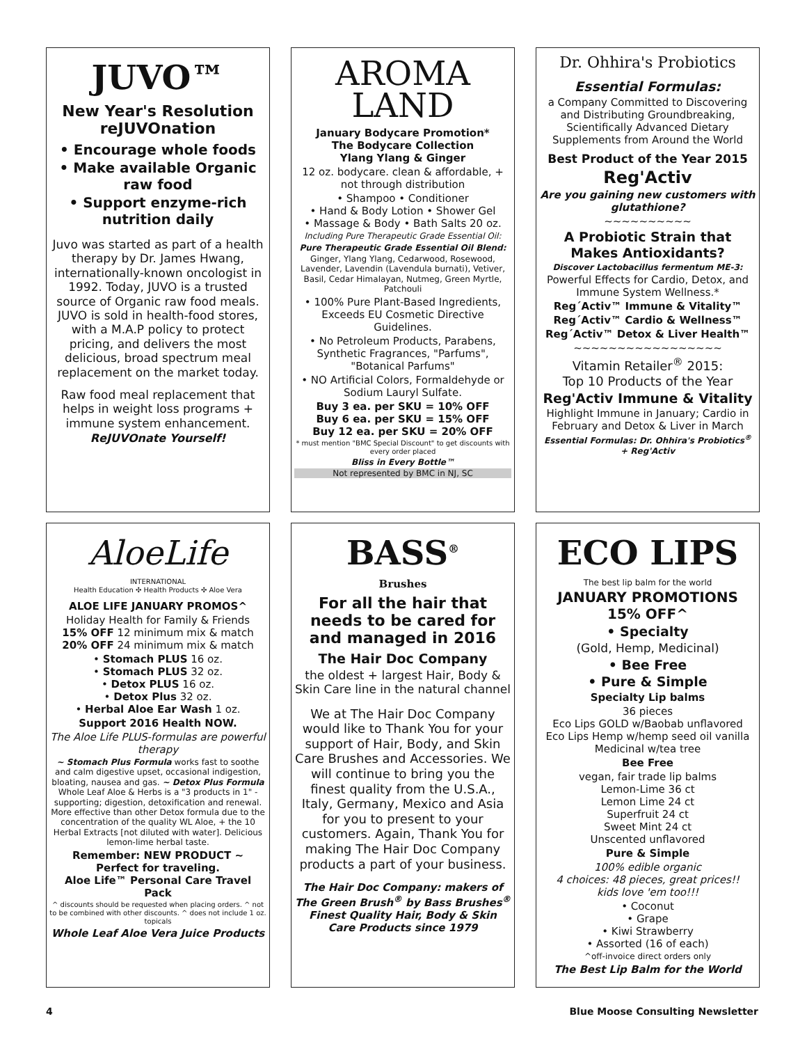JUVO™
New Year's Resolution reJUVOnation
• Encourage whole foods
• Make available Organic raw food
• Support enzyme-rich nutrition daily
Juvo was started as part of a health therapy by Dr. James Hwang, internationally-known oncologist in 1992. Today, JUVO is a trusted source of Organic raw food meals. JUVO is sold in health-food stores, with a M.A.P policy to protect pricing, and delivers the most delicious, broad spectrum meal replacement on the market today.
Raw food meal replacement that helps in weight loss programs + immune system enhancement.
ReJUVOnate Yourself!
AROMA
LAND
January Bodycare Promotion*
The Bodycare Collection
Ylang Ylang & Ginger
12 oz. bodycare. clean & affordable, + not through distribution
• Shampoo • Conditioner
• Hand & Body Lotion • Shower Gel
• Massage & Body • Bath Salts 20 oz.
Including Pure Therapeutic Grade Essential Oil:
Pure Therapeutic Grade Essential Oil Blend:
Ginger, Ylang Ylang, Cedarwood, Rosewood, Lavender, Lavendin (Lavendula burnati), Vetiver, Basil, Cedar Himalayan, Nutmeg, Green Myrtle, Patchouli
• 100% Pure Plant-Based Ingredients, Exceeds EU Cosmetic Directive Guidelines.
• No Petroleum Products, Parabens, Synthetic Fragrances, "Parfums", "Botanical Parfums"
• NO Artificial Colors, Formaldehyde or Sodium Lauryl Sulfate.
Buy 3 ea. per SKU = 10% OFF
Buy 6 ea. per SKU = 15% OFF
Buy 12 ea. per SKU = 20% OFF
* must mention "BMC Special Discount" to get discounts with every order placed
Bliss in Every Bottle™
Not represented by BMC in NJ, SC
Dr. Ohhira's Probiotics
Essential Formulas:
a Company Committed to Discovering and Distributing Groundbreaking, Scientifically Advanced Dietary Supplements from Around the World
Best Product of the Year 2015
Reg'Activ
Are you gaining new customers with glutathione?
~~~~~~~~~~
A Probiotic Strain that Makes Antioxidants?
Discover Lactobacillus fermentum ME-3:
Powerful Effects for Cardio, Detox, and Immune System Wellness.*
Reg´Activ™ Immune & Vitality™
Reg´Activ™ Cardio & Wellness™
Reg´Activ™ Detox & Liver Health™
~~~~~~~~~~~~~~~~~
Vitamin Retailer<sup>®</sup> 2015:
Top 10 Products of the Year
Reg'Activ Immune & Vitality
Highlight Immune in January; Cardio in February and Detox & Liver in March
Essential Formulas: Dr. Ohhira's Probiotics<sup>®</sup> + Reg'Activ
AloeLife
INTERNATIONAL
Health Education ✣ Health Products ✣ Aloe Vera
ALOE LIFE JANUARY PROMOS^
Holiday Health for Family & Friends
15% OFF 12 minimum mix & match
20% OFF 24 minimum mix & match
• Stomach PLUS 16 oz.
• Stomach PLUS 32 oz.
• Detox PLUS 16 oz.
• Detox Plus 32 oz.
• Herbal Aloe Ear Wash 1 oz.
Support 2016 Health NOW.
The Aloe Life PLUS-formulas are powerful therapy
~ Stomach Plus Formula works fast to soothe and calm digestive upset, occasional indigestion, bloating, nausea and gas. ~ Detox Plus Formula Whole Leaf Aloe & Herbs is a "3 products in 1" - supporting; digestion, detoxification and renewal. More effective than other Detox formula due to the concentration of the quality WL Aloe, + the 10 Herbal Extracts [not diluted with water]. Delicious lemon-lime herbal taste.
Remember: NEW PRODUCT ~ Perfect for traveling.
Aloe Life™ Personal Care Travel Pack
^ discounts should be requested when placing orders. ^ not to be combined with other discounts. ^ does not include 1 oz. topicals
Whole Leaf Aloe Vera Juice Products
BASS<sup>®</sup>
Brushes
For all the hair that needs to be cared for and managed in 2016
The Hair Doc Company
the oldest + largest Hair, Body & Skin Care line in the natural channel
We at The Hair Doc Company would like to Thank You for your support of Hair, Body, and Skin Care Brushes and Accessories. We will continue to bring you the finest quality from the U.S.A., Italy, Germany, Mexico and Asia for you to present to your customers. Again, Thank You for making The Hair Doc Company products a part of your business.
The Hair Doc Company: makers of The Green Brush<sup>®</sup> by Bass Brushes<sup>®</sup> Finest Quality Hair, Body & Skin Care Products since 1979
ECO LIPS
The best lip balm for the world
JANUARY PROMOTIONS
15% OFF^
• Specialty
(Gold, Hemp, Medicinal)
• Bee Free
• Pure & Simple
Specialty Lip balms
36 pieces
Eco Lips GOLD w/Baobab unflavored
Eco Lips Hemp w/hemp seed oil vanilla
Medicinal w/tea tree
Bee Free
vegan, fair trade lip balms
Lemon-Lime 36 ct
Lemon Lime 24 ct
Superfruit 24 ct
Sweet Mint 24 ct
Unscented unflavored
Pure & Simple
100% edible organic
4 choices: 48 pieces, great prices!!
kids love 'em too!!!
• Coconut
• Grape
• Kiwi Strawberry
• Assorted (16 of each)
^off-invoice direct orders only
The Best Lip Balm for the World
4 Blue Moose Consulting Newsletter